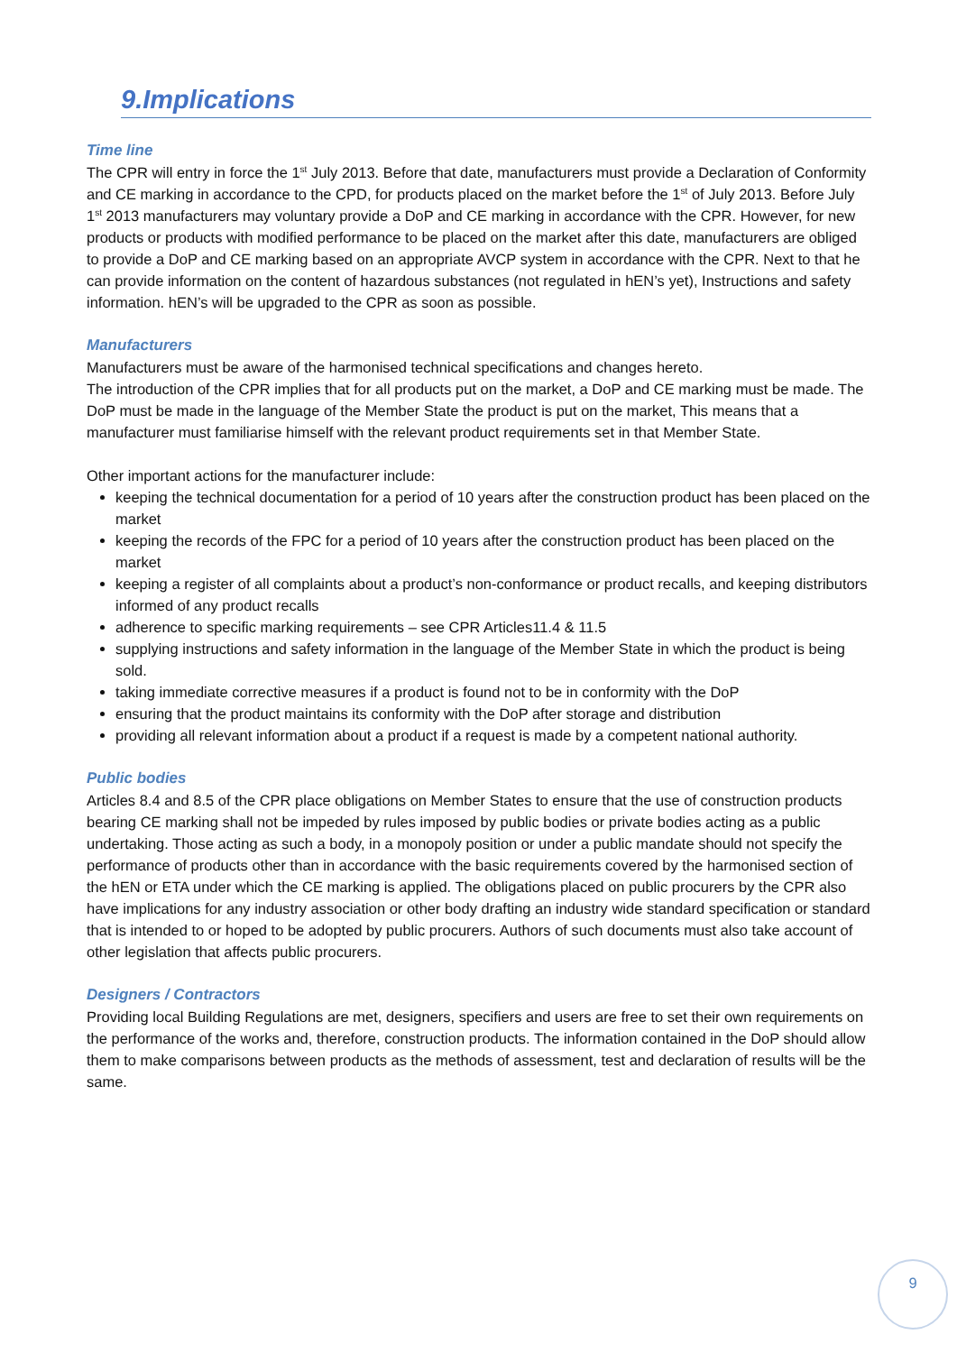9.Implications
Time line
The CPR will entry in force the 1<sup>st</sup> July 2013. Before that date, manufacturers must provide a Declaration of Conformity and CE marking in accordance to the CPD, for products placed on the market before the 1<sup>st</sup> of July 2013. Before July 1<sup>st</sup> 2013 manufacturers may voluntary provide a DoP and CE marking in accordance with the CPR. However, for new products or products with modified performance to be placed on the market after this date, manufacturers are obliged to provide a DoP and CE marking based on an appropriate AVCP system in accordance with the CPR. Next to that he can provide information on the content of hazardous substances (not regulated in hEN’s yet), Instructions and safety information. hEN’s will be upgraded to the CPR as soon as possible.
Manufacturers
Manufacturers must be aware of the harmonised technical specifications and changes hereto.
The introduction of the CPR implies that for all products put on the market, a DoP and CE marking must be made. The DoP must be made in the language of the Member State the product is put on the market, This means that a manufacturer must familiarise himself with the relevant product requirements set in that Member State.
Other important actions for the manufacturer include:
keeping the technical documentation for a period of 10 years after the construction product has been placed on the market
keeping the records of the FPC for a period of 10 years after the construction product has been placed on the market
keeping a register of all complaints about a product’s non-conformance or product recalls, and keeping distributors informed of any product recalls
adherence to specific marking requirements – see CPR Articles11.4 & 11.5
supplying instructions and safety information in the language of the Member State in which the product is being sold.
taking immediate corrective measures if a product is found not to be in conformity with the DoP
ensuring that the product maintains its conformity with the DoP after storage and distribution
providing all relevant information about a product if a request is made by a competent national authority.
Public bodies
Articles 8.4 and 8.5 of the CPR place obligations on Member States to ensure that the use of construction products bearing CE marking shall not be impeded by rules imposed by public bodies or private bodies acting as a public undertaking. Those acting as such a body, in a monopoly position or under a public mandate should not specify the performance of products other than in accordance with the basic requirements covered by the harmonised section of the hEN or ETA under which the CE marking is applied. The obligations placed on public procurers by the CPR also have implications for any industry association or other body drafting an industry wide standard specification or standard that is intended to or hoped to be adopted by public procurers. Authors of such documents must also take account of other legislation that affects public procurers.
Designers / Contractors
Providing local Building Regulations are met, designers, specifiers and users are free to set their own requirements on the performance of the works and, therefore, construction products. The information contained in the DoP should allow them to make comparisons between products as the methods of assessment, test and declaration of results will be the same.
9